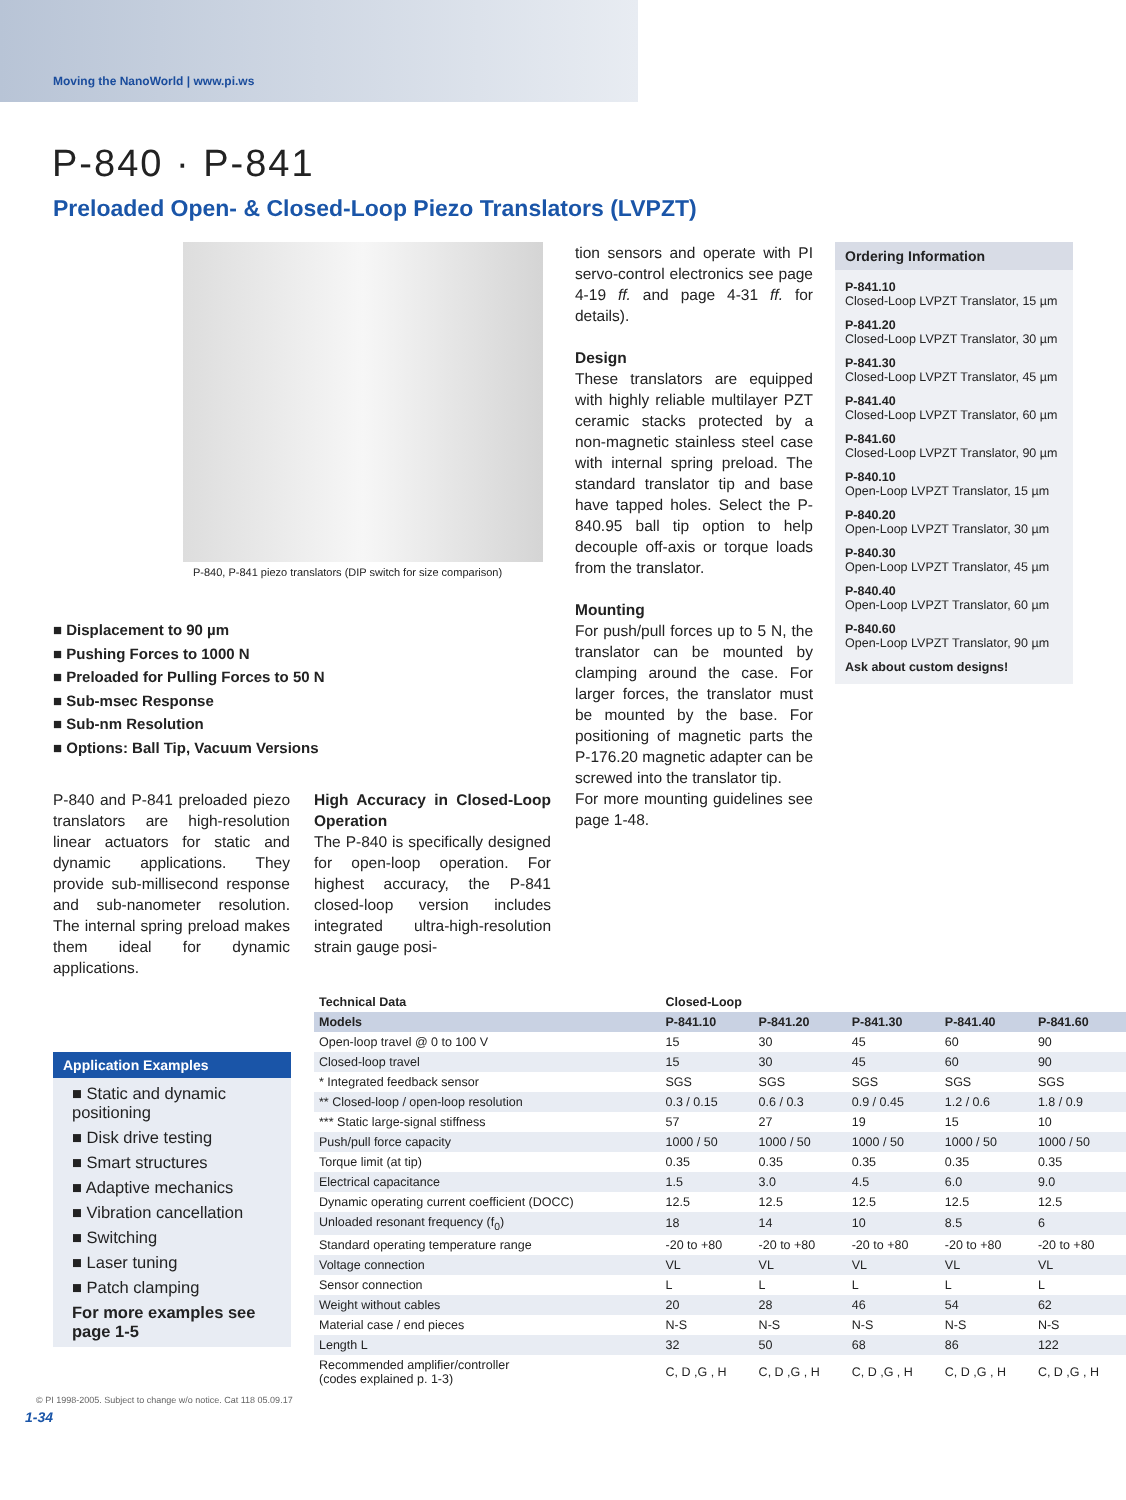Moving the NanoWorld | www.pi.ws
P-840 · P-841
Preloaded Open- & Closed-Loop Piezo Translators (LVPZT)
P-840, P-841 piezo translators (DIP switch for size comparison)
■ Displacement to 90 µm
■ Pushing Forces to 1000 N
■ Preloaded for Pulling Forces to 50 N
■ Sub-msec Response
■ Sub-nm Resolution
■ Options: Ball Tip, Vacuum Versions
P-840 and P-841 preloaded piezo translators are high-resolution linear actuators for static and dynamic applications. They provide sub-millisecond response and sub-nanometer resolution. The internal spring preload makes them ideal for dynamic applications.
High Accuracy in Closed-Loop Operation
The P-840 is specifically designed for open-loop operation. For highest accuracy, the P-841 closed-loop version includes integrated ultra-high-resolution strain gauge posi-
tion sensors and operate with PI servo-control electronics see page 4-19 ff. and page 4-31 ff. for details).
Design
These translators are equipped with highly reliable multilayer PZT ceramic stacks protected by a non-magnetic stainless steel case with internal spring preload. The standard translator tip and base have tapped holes. Select the P-840.95 ball tip option to help decouple off-axis or torque loads from the translator.
Mounting
For push/pull forces up to 5 N, the translator can be mounted by clamping around the case. For larger forces, the translator must be mounted by the base. For positioning of magnetic parts the P-176.20 magnetic adapter can be screwed into the translator tip.
For more mounting guidelines see page 1-48.
Ordering Information
P-841.10
Closed-Loop LVPZT Translator, 15 µm
P-841.20
Closed-Loop LVPZT Translator, 30 µm
P-841.30
Closed-Loop LVPZT Translator, 45 µm
P-841.40
Closed-Loop LVPZT Translator, 60 µm
P-841.60
Closed-Loop LVPZT Translator, 90 µm
P-840.10
Open-Loop LVPZT Translator, 15 µm
P-840.20
Open-Loop LVPZT Translator, 30 µm
P-840.30
Open-Loop LVPZT Translator, 45 µm
P-840.40
Open-Loop LVPZT Translator, 60 µm
P-840.60
Open-Loop LVPZT Translator, 90 µm
Ask about custom designs!
Application Examples
■ Static and dynamic positioning
■ Disk drive testing
■ Smart structures
■ Adaptive mechanics
■ Vibration cancellation
■ Switching
■ Laser tuning
■ Patch clamping
For more examples see page 1-5
| Technical Data | Closed-Loop | | | | |
| Models | P-841.10 | P-841.20 | P-841.30 | P-841.40 | P-841.60 |
| Open-loop travel @ 0 to 100 V | 15 | 30 | 45 | 60 | 90 |
| Closed-loop travel | 15 | 30 | 45 | 60 | 90 |
| * Integrated feedback sensor | SGS | SGS | SGS | SGS | SGS |
| ** Closed-loop / open-loop resolution | 0.3 / 0.15 | 0.6 / 0.3 | 0.9 / 0.45 | 1.2 / 0.6 | 1.8 / 0.9 |
| *** Static large-signal stiffness | 57 | 27 | 19 | 15 | 10 |
| Push/pull force capacity | 1000 / 50 | 1000 / 50 | 1000 / 50 | 1000 / 50 | 1000 / 50 |
| Torque limit (at tip) | 0.35 | 0.35 | 0.35 | 0.35 | 0.35 |
| Electrical capacitance | 1.5 | 3.0 | 4.5 | 6.0 | 9.0 |
| Dynamic operating current coefficient (DOCC) | 12.5 | 12.5 | 12.5 | 12.5 | 12.5 |
| Unloaded resonant frequency (f<sub>0</sub>) | 18 | 14 | 10 | 8.5 | 6 |
| Standard operating temperature range | -20 to +80 | -20 to +80 | -20 to +80 | -20 to +80 | -20 to +80 |
| Voltage connection | VL | VL | VL | VL | VL |
| Sensor connection | L | L | L | L | L |
| Weight without cables | 20 | 28 | 46 | 54 | 62 |
| Material case / end pieces | N-S | N-S | N-S | N-S | N-S |
| Length L | 32 | 50 | 68 | 86 | 122 |
| Recommended amplifier/controller (codes explained p. 1-3) | C, D ,G , H | C, D ,G , H | C, D ,G , H | C, D ,G , H | C, D ,G , H |
© PI 1998-2005. Subject to change w/o notice. Cat 118 05.09.17
1-34